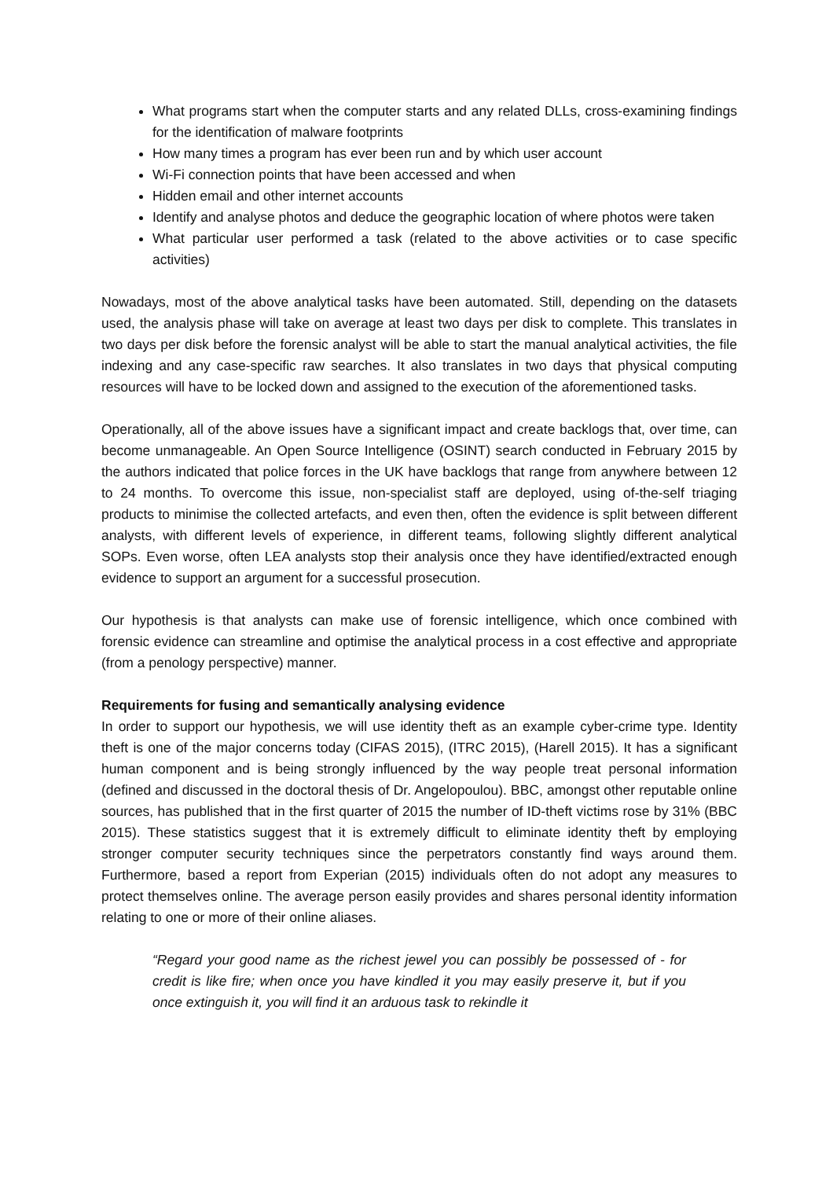What programs start when the computer starts and any related DLLs, cross-examining findings for the identification of malware footprints
How many times a program has ever been run and by which user account
Wi-Fi connection points that have been accessed and when
Hidden email and other internet accounts
Identify and analyse photos and deduce the geographic location of where photos were taken
What particular user performed a task (related to the above activities or to case specific activities)
Nowadays, most of the above analytical tasks have been automated. Still, depending on the datasets used, the analysis phase will take on average at least two days per disk to complete. This translates in two days per disk before the forensic analyst will be able to start the manual analytical activities, the file indexing and any case-specific raw searches. It also translates in two days that physical computing resources will have to be locked down and assigned to the execution of the aforementioned tasks.
Operationally, all of the above issues have a significant impact and create backlogs that, over time, can become unmanageable. An Open Source Intelligence (OSINT) search conducted in February 2015 by the authors indicated that police forces in the UK have backlogs that range from anywhere between 12 to 24 months. To overcome this issue, non-specialist staff are deployed, using of-the-self triaging products to minimise the collected artefacts, and even then, often the evidence is split between different analysts, with different levels of experience, in different teams, following slightly different analytical SOPs. Even worse, often LEA analysts stop their analysis once they have identified/extracted enough evidence to support an argument for a successful prosecution.
Our hypothesis is that analysts can make use of forensic intelligence, which once combined with forensic evidence can streamline and optimise the analytical process in a cost effective and appropriate (from a penology perspective) manner.
Requirements for fusing and semantically analysing evidence
In order to support our hypothesis, we will use identity theft as an example cyber-crime type. Identity theft is one of the major concerns today (CIFAS 2015), (ITRC 2015), (Harell 2015). It has a significant human component and is being strongly influenced by the way people treat personal information (defined and discussed in the doctoral thesis of Dr. Angelopoulou). BBC, amongst other reputable online sources, has published that in the first quarter of 2015 the number of ID-theft victims rose by 31% (BBC 2015). These statistics suggest that it is extremely difficult to eliminate identity theft by employing stronger computer security techniques since the perpetrators constantly find ways around them. Furthermore, based a report from Experian (2015) individuals often do not adopt any measures to protect themselves online. The average person easily provides and shares personal identity information relating to one or more of their online aliases.
“Regard your good name as the richest jewel you can possibly be possessed of - for credit is like fire; when once you have kindled it you may easily preserve it, but if you once extinguish it, you will find it an arduous task to rekindle it